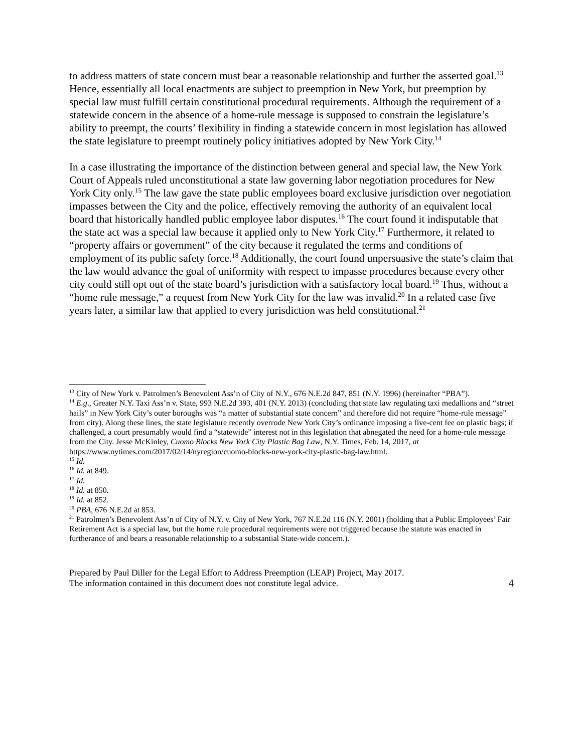to address matters of state concern must bear a reasonable relationship and further the asserted goal.<sup>13</sup> Hence, essentially all local enactments are subject to preemption in New York, but preemption by special law must fulfill certain constitutional procedural requirements. Although the requirement of a statewide concern in the absence of a home-rule message is supposed to constrain the legislature’s ability to preempt, the courts’ flexibility in finding a statewide concern in most legislation has allowed the state legislature to preempt routinely policy initiatives adopted by New York City.<sup>14</sup>
In a case illustrating the importance of the distinction between general and special law, the New York Court of Appeals ruled unconstitutional a state law governing labor negotiation procedures for New York City only.<sup>15</sup> The law gave the state public employees board exclusive jurisdiction over negotiation impasses between the City and the police, effectively removing the authority of an equivalent local board that historically handled public employee labor disputes.<sup>16</sup> The court found it indisputable that the state act was a special law because it applied only to New York City.<sup>17</sup> Furthermore, it related to “property affairs or government” of the city because it regulated the terms and conditions of employment of its public safety force.<sup>18</sup> Additionally, the court found unpersuasive the state’s claim that the law would advance the goal of uniformity with respect to impasse procedures because every other city could still opt out of the state board’s jurisdiction with a satisfactory local board.<sup>19</sup> Thus, without a “home rule message,” a request from New York City for the law was invalid.<sup>20</sup> In a related case five years later, a similar law that applied to every jurisdiction was held constitutional.<sup>21</sup>
<sup>13</sup> City of New York v. Patrolmen’s Benevolent Ass’n of City of N.Y., 676 N.E.2d 847, 851 (N.Y. 1996) (hereinafter “PBA”).
<sup>14</sup> E.g., Greater N.Y. Taxi Ass’n v. State, 993 N.E.2d 393, 401 (N.Y. 2013) (concluding that state law regulating taxi medallions and “street hails” in New York City’s outer boroughs was “a matter of substantial state concern” and therefore did not require “home-rule message” from city). Along these lines, the state legislature recently overrode New York City’s ordinance imposing a five-cent fee on plastic bags; if challenged, a court presumably would find a “statewide” interest not in this legislation that abnegated the need for a home-rule message from the City. Jesse McKinley, Cuomo Blocks New York City Plastic Bag Law, N.Y. Times, Feb. 14, 2017, at https://www.nytimes.com/2017/02/14/nyregion/cuomo-blocks-new-york-city-plastic-bag-law.html.
<sup>15</sup> Id.
<sup>16</sup> Id. at 849.
<sup>17</sup> Id.
<sup>18</sup> Id. at 850.
<sup>19</sup> Id. at 852.
<sup>20</sup> PBA, 676 N.E.2d at 853.
<sup>21</sup> Patrolmen’s Benevolent Ass’n of City of N.Y. v. City of New York, 767 N.E.2d 116 (N.Y. 2001) (holding that a Public Employees’ Fair Retirement Act is a special law, but the home rule procedural requirements were not triggered because the statute was enacted in furtherance of and bears a reasonable relationship to a substantial State-wide concern.).
Prepared by Paul Diller for the Legal Effort to Address Preemption (LEAP) Project, May 2017.
The information contained in this document does not constitute legal advice.
4